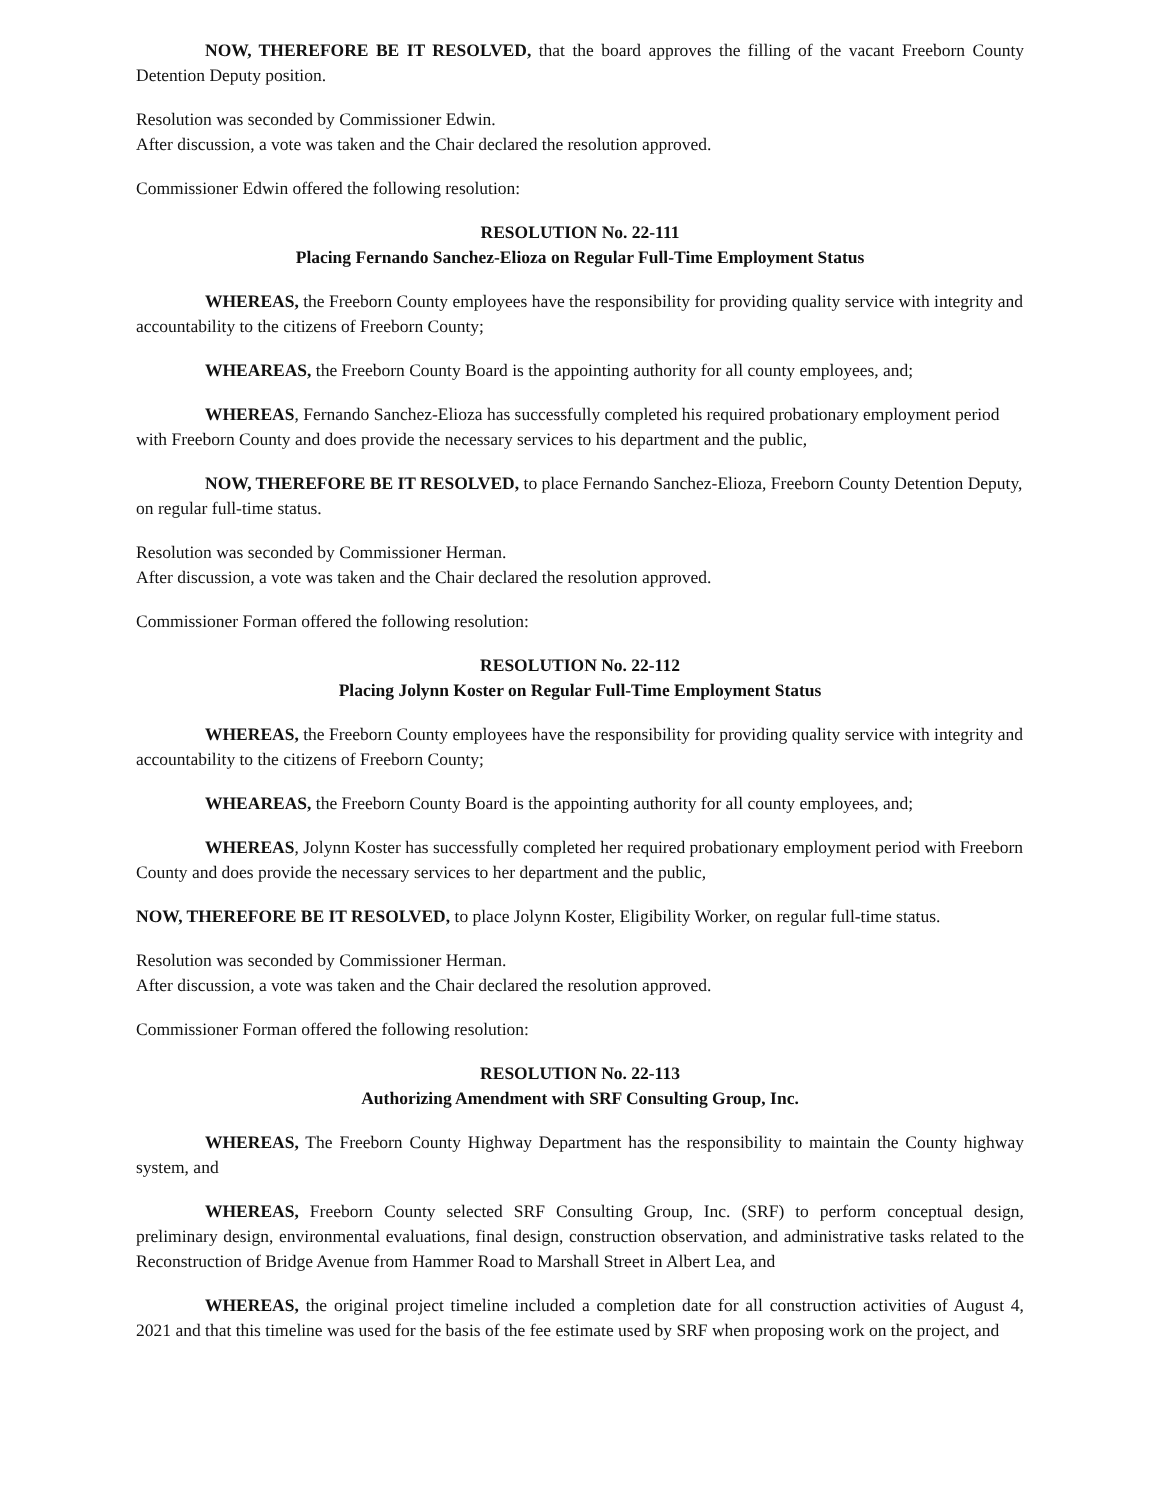NOW, THEREFORE BE IT RESOLVED, that the board approves the filling of the vacant Freeborn County Detention Deputy position.
Resolution was seconded by Commissioner Edwin.
After discussion, a vote was taken and the Chair declared the resolution approved.
Commissioner Edwin offered the following resolution:
RESOLUTION No. 22-111
Placing Fernando Sanchez-Elioza on Regular Full-Time Employment Status
WHEREAS, the Freeborn County employees have the responsibility for providing quality service with integrity and accountability to the citizens of Freeborn County;
WHEAREAS, the Freeborn County Board is the appointing authority for all county employees, and;
WHEREAS, Fernando Sanchez-Elioza has successfully completed his required probationary employment period with Freeborn County and does provide the necessary services to his department and the public,
NOW, THEREFORE BE IT RESOLVED, to place Fernando Sanchez-Elioza, Freeborn County Detention Deputy, on regular full-time status.
Resolution was seconded by Commissioner Herman.
After discussion, a vote was taken and the Chair declared the resolution approved.
Commissioner Forman offered the following resolution:
RESOLUTION No. 22-112
Placing Jolynn Koster on Regular Full-Time Employment Status
WHEREAS, the Freeborn County employees have the responsibility for providing quality service with integrity and accountability to the citizens of Freeborn County;
WHEAREAS, the Freeborn County Board is the appointing authority for all county employees, and;
WHEREAS, Jolynn Koster has successfully completed her required probationary employment period with Freeborn County and does provide the necessary services to her department and the public,
NOW, THEREFORE BE IT RESOLVED, to place Jolynn Koster, Eligibility Worker, on regular full-time status.
Resolution was seconded by Commissioner Herman.
After discussion, a vote was taken and the Chair declared the resolution approved.
Commissioner Forman offered the following resolution:
RESOLUTION No. 22-113
Authorizing Amendment with SRF Consulting Group, Inc.
WHEREAS, The Freeborn County Highway Department has the responsibility to maintain the County highway system, and
WHEREAS, Freeborn County selected SRF Consulting Group, Inc. (SRF) to perform conceptual design, preliminary design, environmental evaluations, final design, construction observation, and administrative tasks related to the Reconstruction of Bridge Avenue from Hammer Road to Marshall Street in Albert Lea, and
WHEREAS, the original project timeline included a completion date for all construction activities of August 4, 2021 and that this timeline was used for the basis of the fee estimate used by SRF when proposing work on the project, and